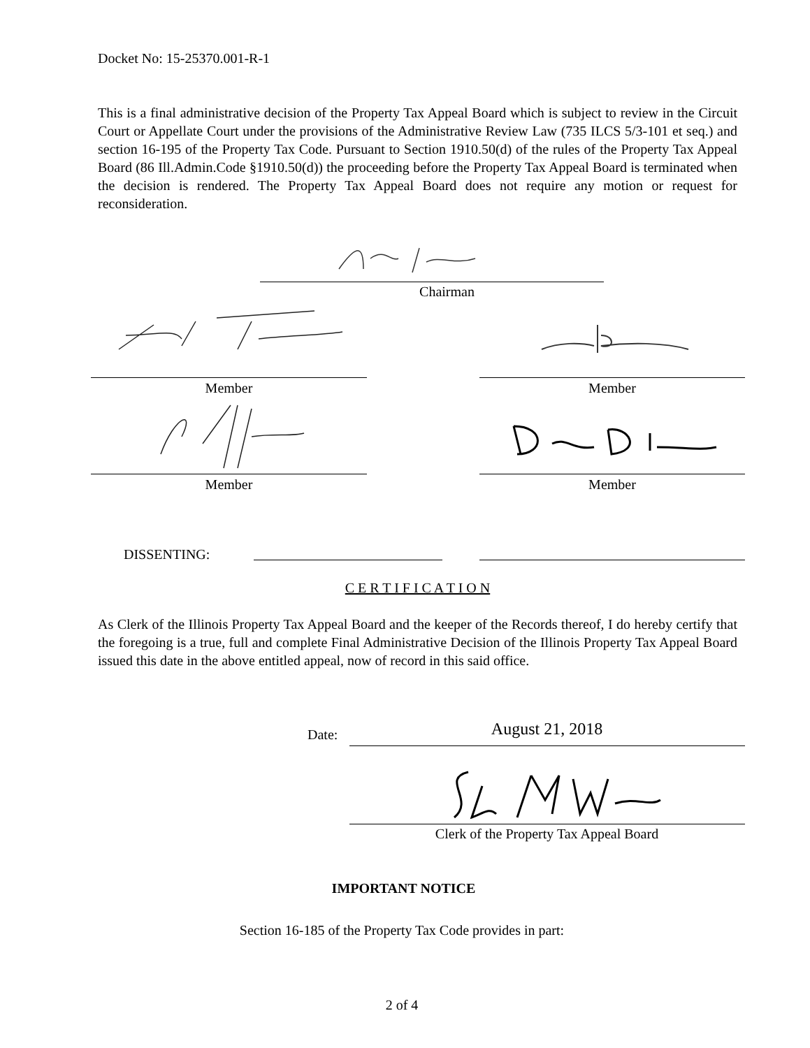Docket No: 15-25370.001-R-1
This is a final administrative decision of the Property Tax Appeal Board which is subject to review in the Circuit Court or Appellate Court under the provisions of the Administrative Review Law (735 ILCS 5/3-101 et seq.) and section 16-195 of the Property Tax Code. Pursuant to Section 1910.50(d) of the rules of the Property Tax Appeal Board (86 Ill.Admin.Code §1910.50(d)) the proceeding before the Property Tax Appeal Board is terminated when the decision is rendered. The Property Tax Appeal Board does not require any motion or request for reconsideration.
Chairman
Member Member
Member Member
DISSENTING:
C E R T I F I C A T I O N
As Clerk of the Illinois Property Tax Appeal Board and the keeper of the Records thereof, I do hereby certify that the foregoing is a true, full and complete Final Administrative Decision of the Illinois Property Tax Appeal Board issued this date in the above entitled appeal, now of record in this said office.
Date: August 21, 2018
Clerk of the Property Tax Appeal Board
IMPORTANT NOTICE
Section 16-185 of the Property Tax Code provides in part:
2 of 4